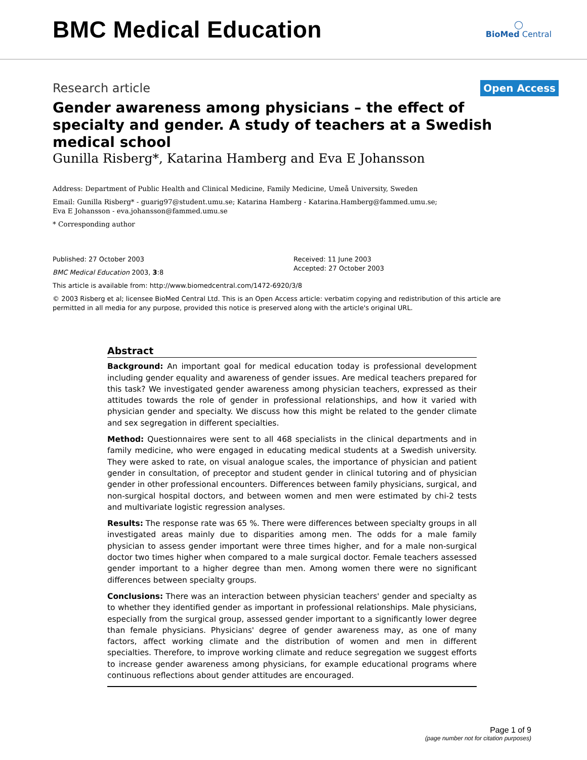BMC Medical Education
◯
BioMed Central
Research article
Open Access
Gender awareness among physicians – the effect of specialty and gender. A study of teachers at a Swedish medical school
Gunilla Risberg*, Katarina Hamberg and Eva E Johansson
Address: Department of Public Health and Clinical Medicine, Family Medicine, Umeå University, Sweden
Email: Gunilla Risberg* - guarig97@student.umu.se; Katarina Hamberg - Katarina.Hamberg@fammed.umu.se;
Eva E Johansson - eva.johansson@fammed.umu.se
* Corresponding author
Published: 27 October 2003
BMC Medical Education 2003, 3:8
Received: 11 June 2003
Accepted: 27 October 2003
This article is available from: http://www.biomedcentral.com/1472-6920/3/8
© 2003 Risberg et al; licensee BioMed Central Ltd. This is an Open Access article: verbatim copying and redistribution of this article are permitted in all media for any purpose, provided this notice is preserved along with the article's original URL.
Abstract
Background: An important goal for medical education today is professional development including gender equality and awareness of gender issues. Are medical teachers prepared for this task? We investigated gender awareness among physician teachers, expressed as their attitudes towards the role of gender in professional relationships, and how it varied with physician gender and specialty. We discuss how this might be related to the gender climate and sex segregation in different specialties.
Method: Questionnaires were sent to all 468 specialists in the clinical departments and in family medicine, who were engaged in educating medical students at a Swedish university. They were asked to rate, on visual analogue scales, the importance of physician and patient gender in consultation, of preceptor and student gender in clinical tutoring and of physician gender in other professional encounters. Differences between family physicians, surgical, and non-surgical hospital doctors, and between women and men were estimated by chi-2 tests and multivariate logistic regression analyses.
Results: The response rate was 65 %. There were differences between specialty groups in all investigated areas mainly due to disparities among men. The odds for a male family physician to assess gender important were three times higher, and for a male non-surgical doctor two times higher when compared to a male surgical doctor. Female teachers assessed gender important to a higher degree than men. Among women there were no significant differences between specialty groups.
Conclusions: There was an interaction between physician teachers' gender and specialty as to whether they identified gender as important in professional relationships. Male physicians, especially from the surgical group, assessed gender important to a significantly lower degree than female physicians. Physicians' degree of gender awareness may, as one of many factors, affect working climate and the distribution of women and men in different specialties. Therefore, to improve working climate and reduce segregation we suggest efforts to increase gender awareness among physicians, for example educational programs where continuous reflections about gender attitudes are encouraged.
Page 1 of 9
(page number not for citation purposes)